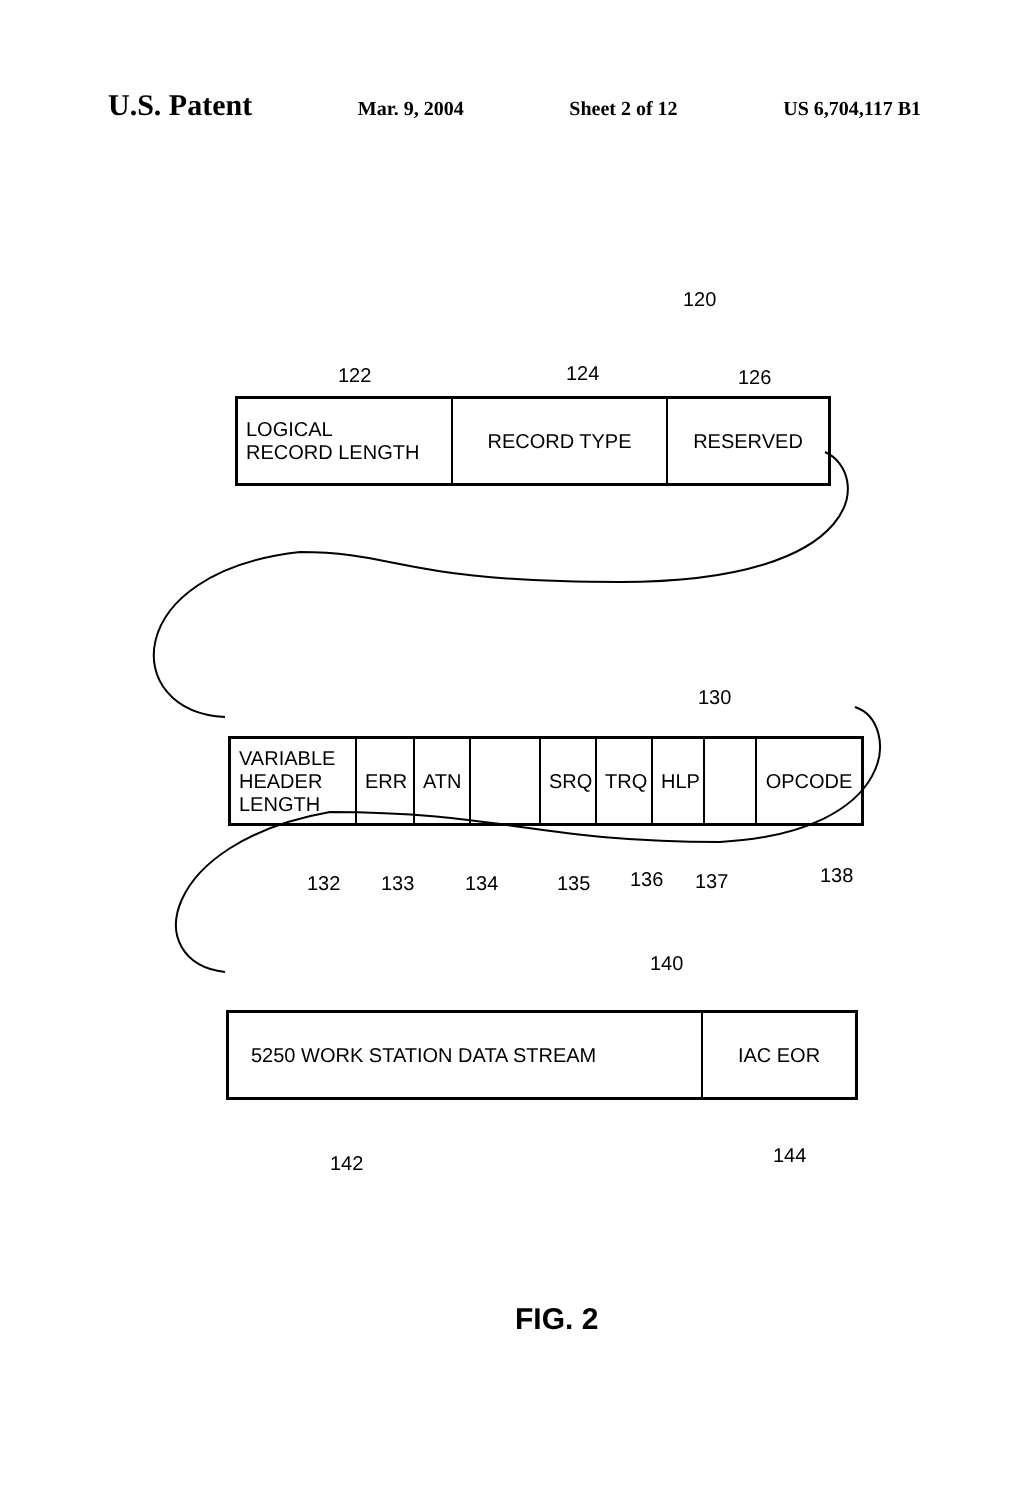U.S. Patent Mar. 9, 2004 Sheet 2 of 12 US 6,704,117 B1
120
122 124 126
LOGICAL
RECORD LENGTH
RECORD TYPE RESERVED
130
VARIABLE
HEADER
LENGTH
ERR ATN SRQ TRQ HLP OPCODE
132 133 134 135 136 137 138
140
5250 WORK STATION DATA STREAM IAC EOR
142 144
FIG. 2